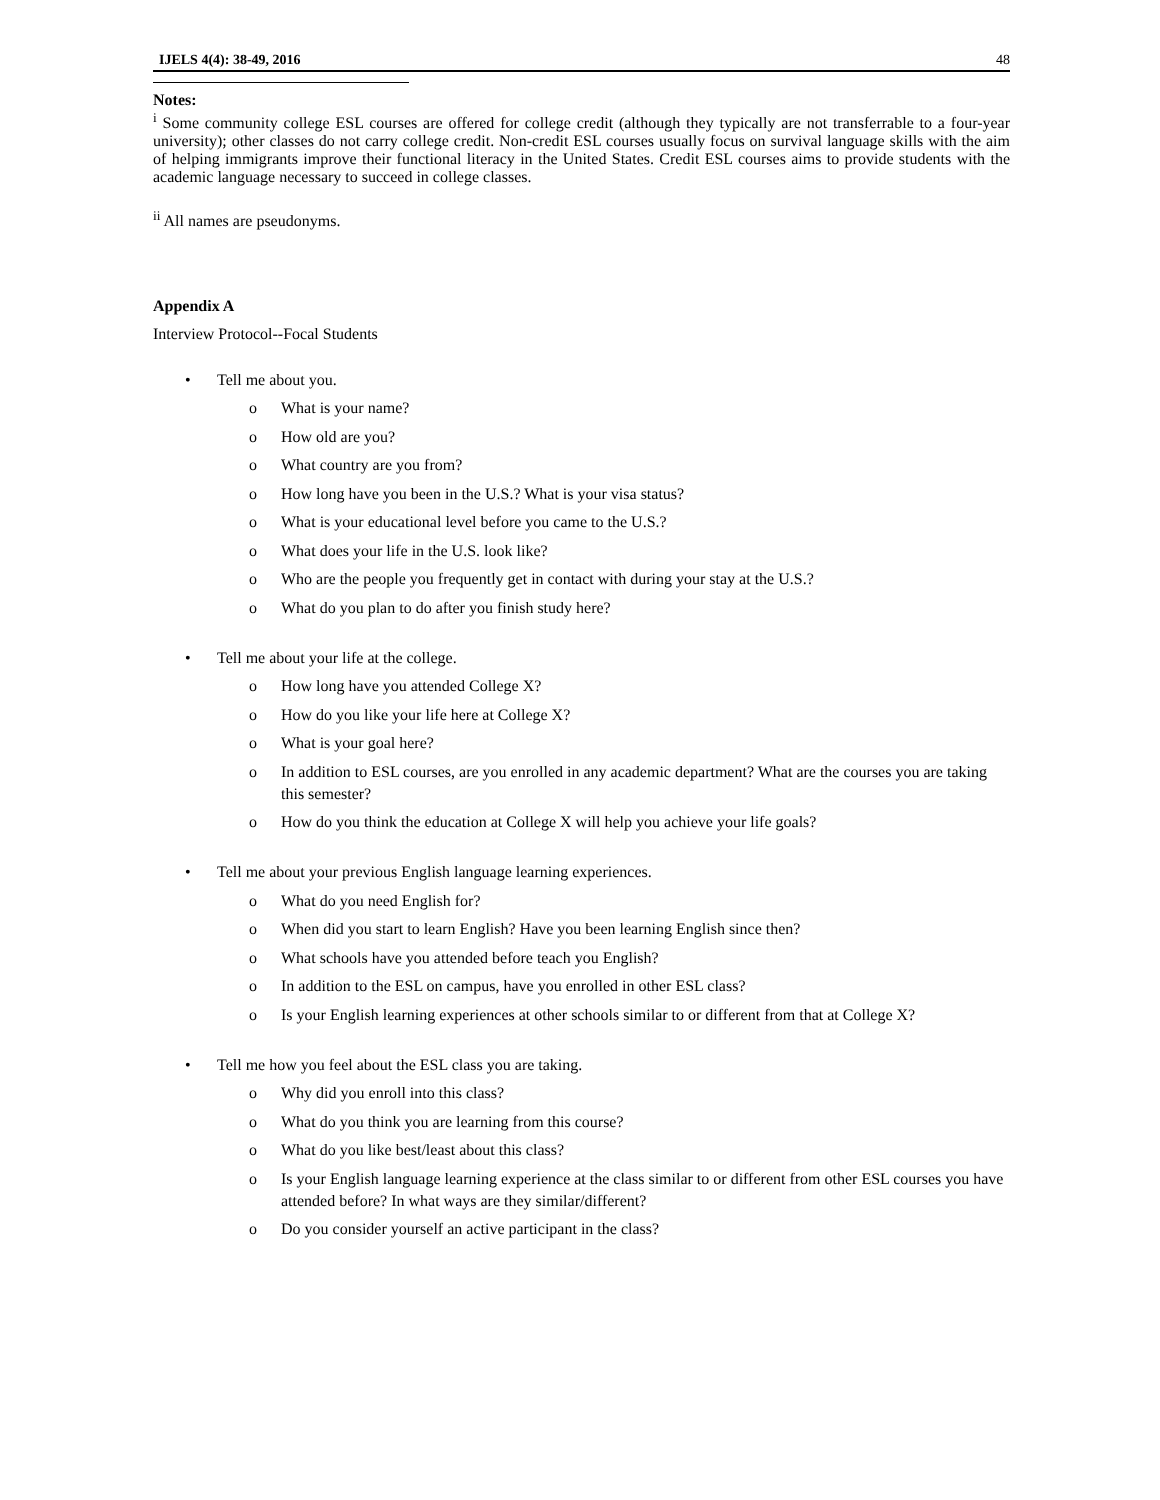IJELS 4(4): 38-49, 2016 48
Notes:
<sup>i</sup> Some community college ESL courses are offered for college credit (although they typically are not transferrable to a four-year university); other classes do not carry college credit. Non-credit ESL courses usually focus on survival language skills with the aim of helping immigrants improve their functional literacy in the United States. Credit ESL courses aims to provide students with the academic language necessary to succeed in college classes.
<sup>ii</sup> All names are pseudonyms.
Appendix A
Interview Protocol--Focal Students
• Tell me about you.
o What is your name?
o How old are you?
o What country are you from?
o How long have you been in the U.S.? What is your visa status?
o What is your educational level before you came to the U.S.?
o What does your life in the U.S. look like?
o Who are the people you frequently get in contact with during your stay at the U.S.?
o What do you plan to do after you finish study here?
• Tell me about your life at the college.
o How long have you attended College X?
o How do you like your life here at College X?
o What is your goal here?
o In addition to ESL courses, are you enrolled in any academic department? What are the courses you are taking this semester?
o How do you think the education at College X will help you achieve your life goals?
• Tell me about your previous English language learning experiences.
o What do you need English for?
o When did you start to learn English? Have you been learning English since then?
o What schools have you attended before teach you English?
o In addition to the ESL on campus, have you enrolled in other ESL class?
o Is your English learning experiences at other schools similar to or different from that at College X?
• Tell me how you feel about the ESL class you are taking.
o Why did you enroll into this class?
o What do you think you are learning from this course?
o What do you like best/least about this class?
o Is your English language learning experience at the class similar to or different from other ESL courses you have attended before? In what ways are they similar/different?
o Do you consider yourself an active participant in the class?